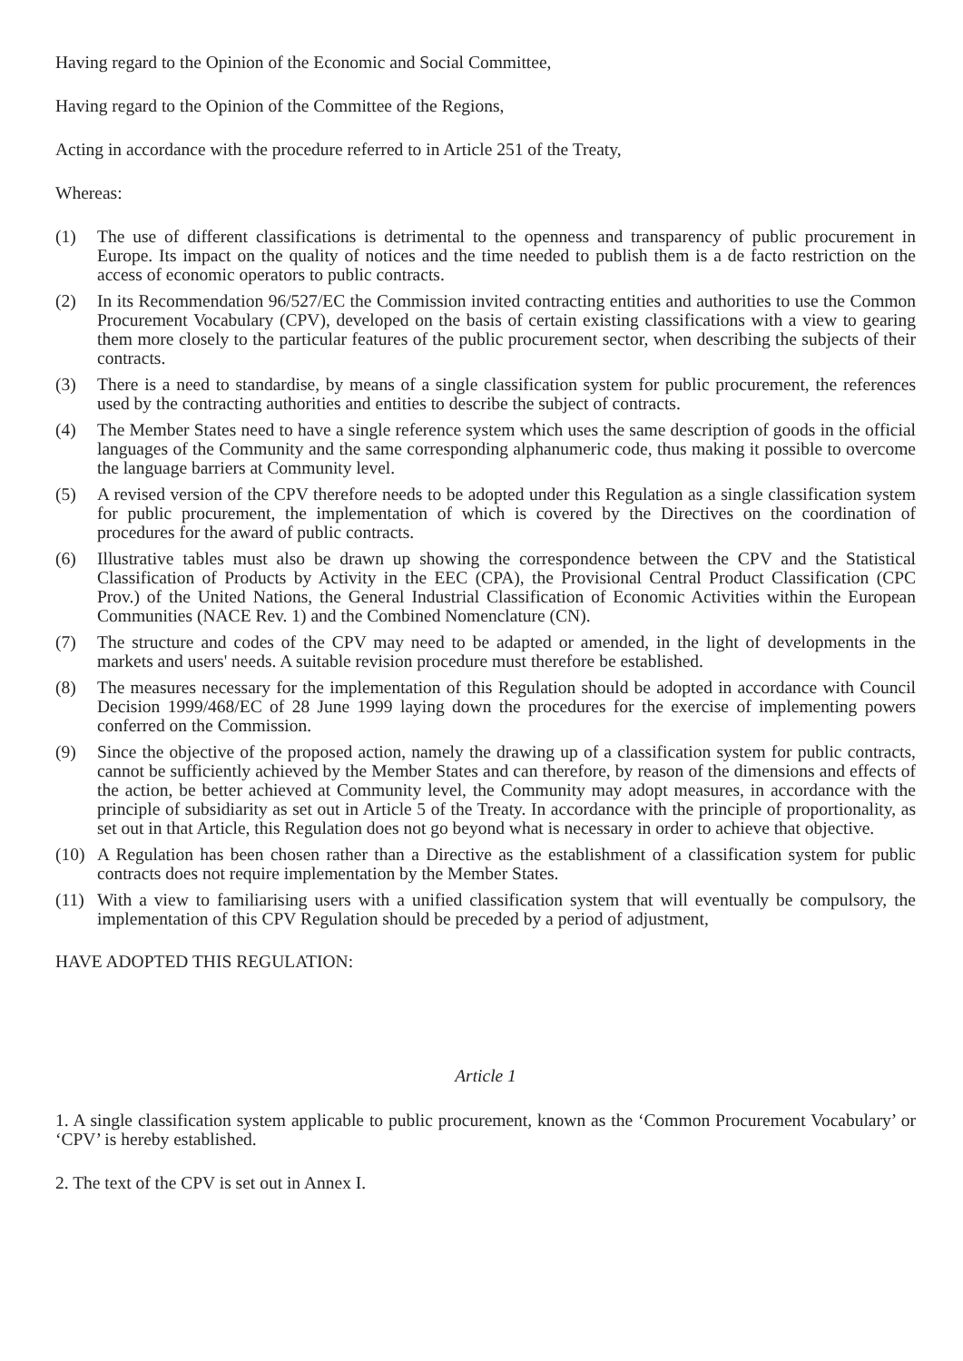Having regard to the Opinion of the Economic and Social Committee,
Having regard to the Opinion of the Committee of the Regions,
Acting in accordance with the procedure referred to in Article 251 of the Treaty,
Whereas:
(1) The use of different classifications is detrimental to the openness and transparency of public procurement in Europe. Its impact on the quality of notices and the time needed to publish them is a de facto restriction on the access of economic operators to public contracts.
(2) In its Recommendation 96/527/EC the Commission invited contracting entities and authorities to use the Common Procurement Vocabulary (CPV), developed on the basis of certain existing classifications with a view to gearing them more closely to the particular features of the public procurement sector, when describing the subjects of their contracts.
(3) There is a need to standardise, by means of a single classification system for public procurement, the references used by the contracting authorities and entities to describe the subject of contracts.
(4) The Member States need to have a single reference system which uses the same description of goods in the official languages of the Community and the same corresponding alphanumeric code, thus making it possible to overcome the language barriers at Community level.
(5) A revised version of the CPV therefore needs to be adopted under this Regulation as a single classification system for public procurement, the implementation of which is covered by the Directives on the coordination of procedures for the award of public contracts.
(6) Illustrative tables must also be drawn up showing the correspondence between the CPV and the Statistical Classification of Products by Activity in the EEC (CPA), the Provisional Central Product Classification (CPC Prov.) of the United Nations, the General Industrial Classification of Economic Activities within the European Communities (NACE Rev. 1) and the Combined Nomenclature (CN).
(7) The structure and codes of the CPV may need to be adapted or amended, in the light of developments in the markets and users' needs. A suitable revision procedure must therefore be established.
(8) The measures necessary for the implementation of this Regulation should be adopted in accordance with Council Decision 1999/468/EC of 28 June 1999 laying down the procedures for the exercise of implementing powers conferred on the Commission.
(9) Since the objective of the proposed action, namely the drawing up of a classification system for public contracts, cannot be sufficiently achieved by the Member States and can therefore, by reason of the dimensions and effects of the action, be better achieved at Community level, the Community may adopt measures, in accordance with the principle of subsidiarity as set out in Article 5 of the Treaty. In accordance with the principle of proportionality, as set out in that Article, this Regulation does not go beyond what is necessary in order to achieve that objective.
(10) A Regulation has been chosen rather than a Directive as the establishment of a classification system for public contracts does not require implementation by the Member States.
(11) With a view to familiarising users with a unified classification system that will eventually be compulsory, the implementation of this CPV Regulation should be preceded by a period of adjustment,
HAVE ADOPTED THIS REGULATION:
Article 1
1. A single classification system applicable to public procurement, known as the ‘Common Procurement Vocabulary’ or ‘CPV’ is hereby established.
2. The text of the CPV is set out in Annex I.